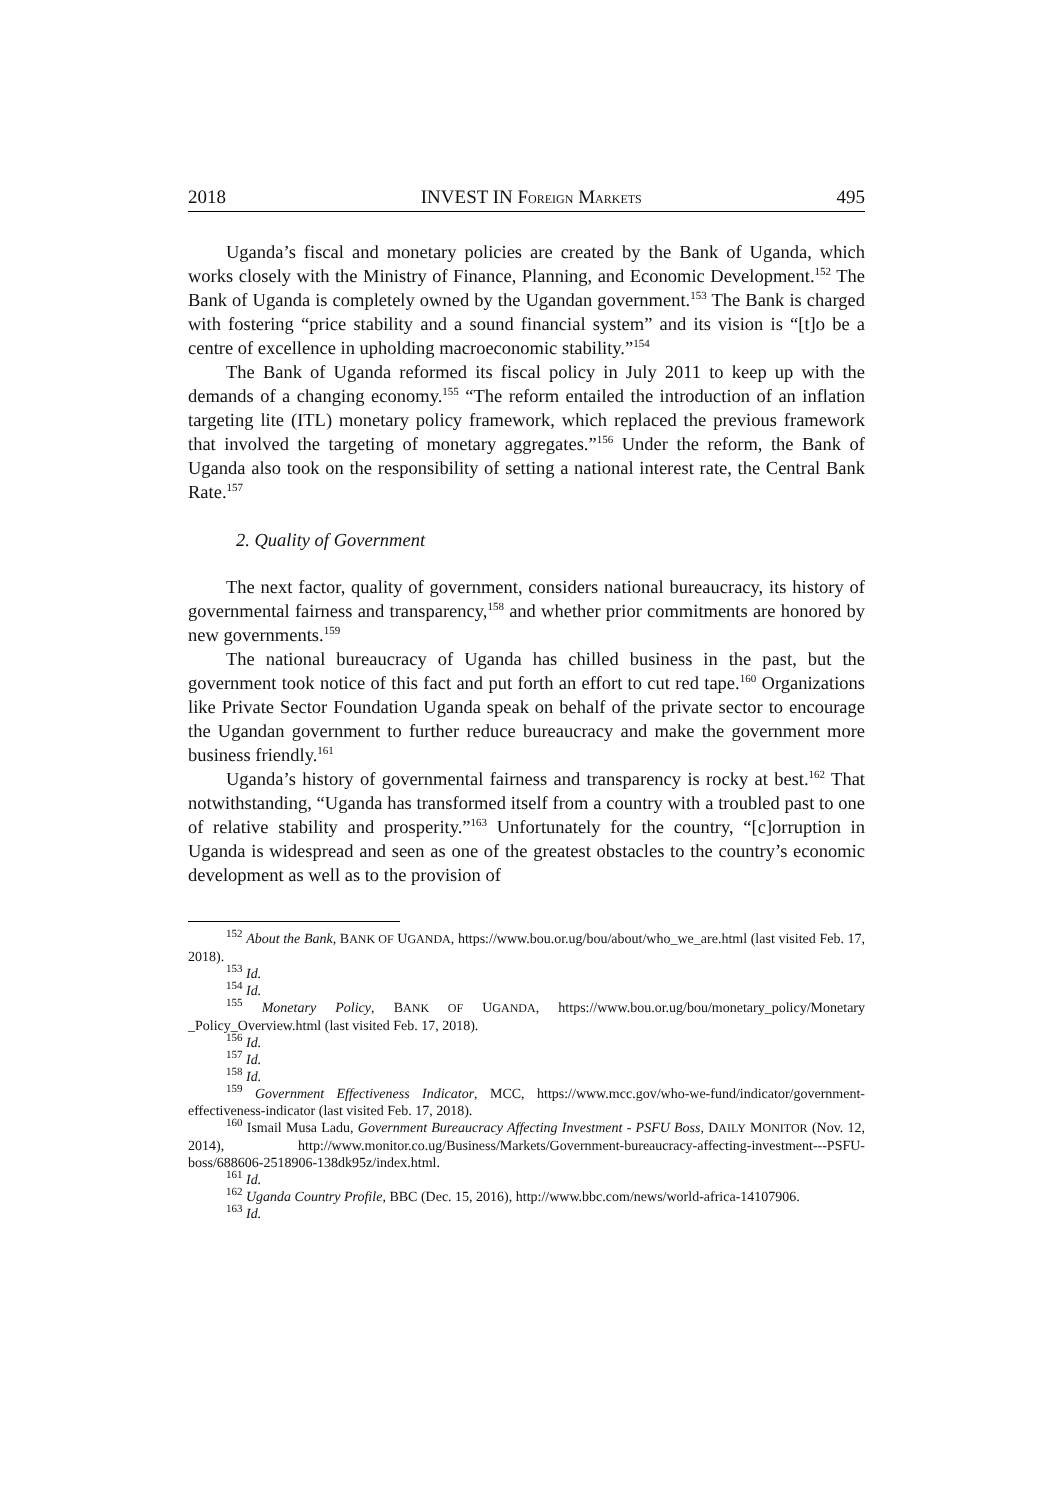2018 INVEST IN FOREIGN MARKETS 495
Uganda’s fiscal and monetary policies are created by the Bank of Uganda, which works closely with the Ministry of Finance, Planning, and Economic Development.<sup>152</sup> The Bank of Uganda is completely owned by the Ugandan government.<sup>153</sup> The Bank is charged with fostering “price stability and a sound financial system” and its vision is “[t]o be a centre of excellence in upholding macroeconomic stability.”<sup>154</sup>
The Bank of Uganda reformed its fiscal policy in July 2011 to keep up with the demands of a changing economy.<sup>155</sup> “The reform entailed the introduction of an inflation targeting lite (ITL) monetary policy framework, which replaced the previous framework that involved the targeting of monetary aggregates.”<sup>156</sup> Under the reform, the Bank of Uganda also took on the responsibility of setting a national interest rate, the Central Bank Rate.<sup>157</sup>
2. Quality of Government
The next factor, quality of government, considers national bureaucracy, its history of governmental fairness and transparency,<sup>158</sup> and whether prior commitments are honored by new governments.<sup>159</sup>
The national bureaucracy of Uganda has chilled business in the past, but the government took notice of this fact and put forth an effort to cut red tape.<sup>160</sup> Organizations like Private Sector Foundation Uganda speak on behalf of the private sector to encourage the Ugandan government to further reduce bureaucracy and make the government more business friendly.<sup>161</sup>
Uganda’s history of governmental fairness and transparency is rocky at best.<sup>162</sup> That notwithstanding, “Uganda has transformed itself from a country with a troubled past to one of relative stability and prosperity.”<sup>163</sup> Unfortunately for the country, “[c]orruption in Uganda is widespread and seen as one of the greatest obstacles to the country’s economic development as well as to the provision of
<sup>152</sup> About the Bank, BANK OF UGANDA, https://www.bou.or.ug/bou/about/who_we_are.html (last visited Feb. 17, 2018).
<sup>153</sup> Id.
<sup>154</sup> Id.
<sup>155</sup> Monetary Policy, BANK OF UGANDA, https://www.bou.or.ug/bou/monetary_policy/Monetary _Policy_Overview.html (last visited Feb. 17, 2018).
<sup>156</sup> Id.
<sup>157</sup> Id.
<sup>158</sup> Id.
<sup>159</sup> Government Effectiveness Indicator, MCC, https://www.mcc.gov/who-we-fund/indicator/government-effectiveness-indicator (last visited Feb. 17, 2018).
<sup>160</sup> Ismail Musa Ladu, Government Bureaucracy Affecting Investment - PSFU Boss, DAILY MONITOR (Nov. 12, 2014), http://www.monitor.co.ug/Business/Markets/Government-bureaucracy-affecting-investment---PSFU-boss/688606-2518906-138dk95z/index.html.
<sup>161</sup> Id.
<sup>162</sup> Uganda Country Profile, BBC (Dec. 15, 2016), http://www.bbc.com/news/world-africa-14107906.
<sup>163</sup> Id.